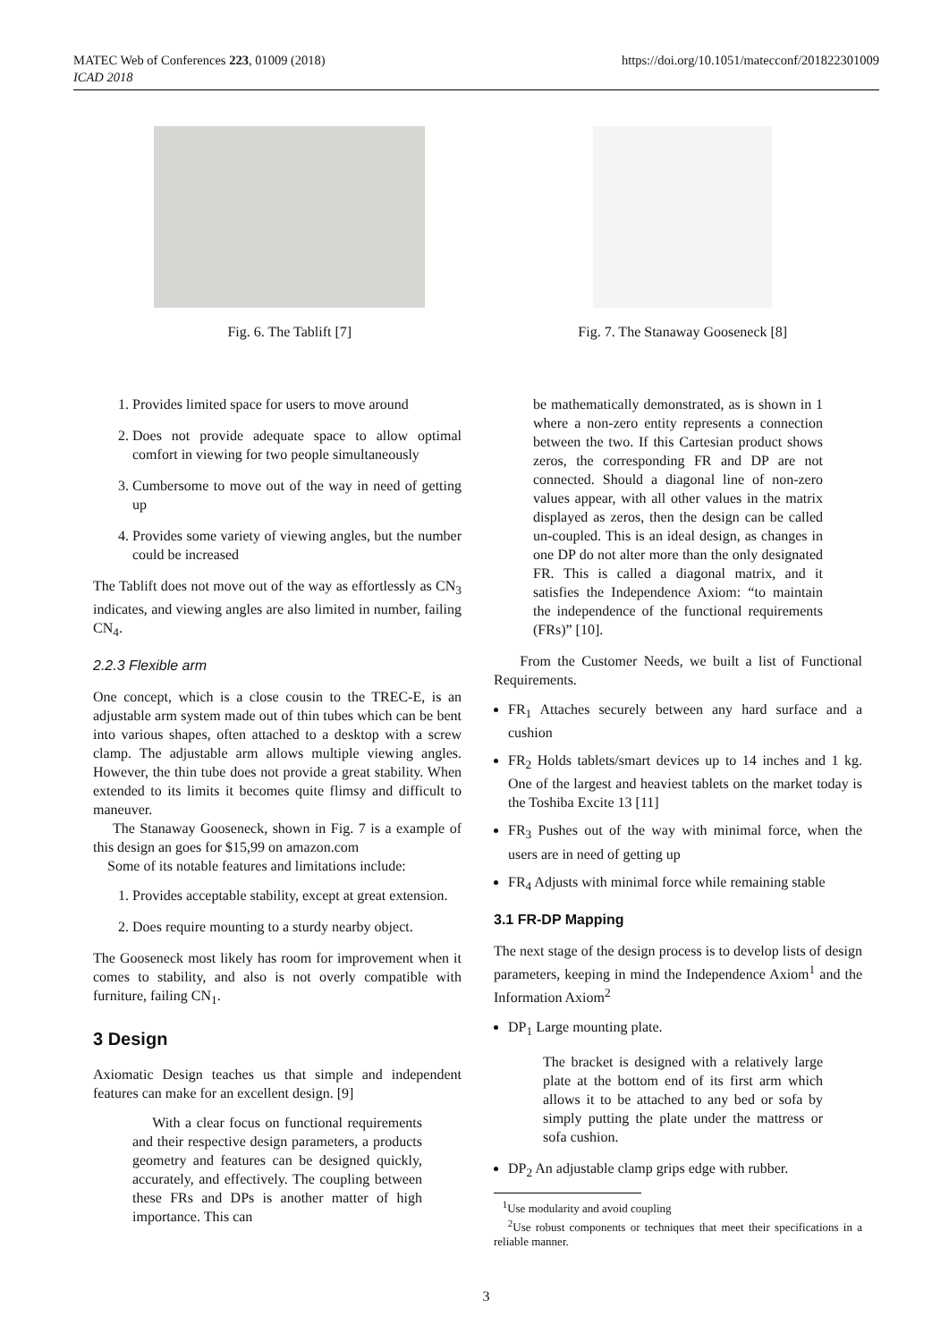MATEC Web of Conferences 223, 01009 (2018)
ICAD 2018
https://doi.org/10.1051/matecconf/201822301009
Fig. 6. The Tablift [7] Fig. 7. The Stanaway Gooseneck [8]
1. Provides limited space for users to move around
2. Does not provide adequate space to allow optimal comfort in viewing for two people simultaneously
3. Cumbersome to move out of the way in need of getting up
4. Provides some variety of viewing angles, but the number could be increased
The Tablift does not move out of the way as effortlessly as CN<sub>3</sub> indicates, and viewing angles are also limited in number, failing CN<sub>4</sub>.
2.2.3 Flexible arm
One concept, which is a close cousin to the TREC-E, is an adjustable arm system made out of thin tubes which can be bent into various shapes, often attached to a desktop with a screw clamp. The adjustable arm allows multiple viewing angles. However, the thin tube does not provide a great stability. When extended to its limits it becomes quite flimsy and difficult to maneuver.
The Stanaway Gooseneck, shown in Fig. 7 is a example of this design an goes for $15,99 on amazon.com
Some of its notable features and limitations include:
1. Provides acceptable stability, except at great extension.
2. Does require mounting to a sturdy nearby object.
The Gooseneck most likely has room for improvement when it comes to stability, and also is not overly compatible with furniture, failing CN<sub>1</sub>.
3 Design
Axiomatic Design teaches us that simple and independent features can make for an excellent design. [9]
With a clear focus on functional requirements and their respective design parameters, a products geometry and features can be designed quickly, accurately, and effectively. The coupling between these FRs and DPs is another matter of high importance. This can
be mathematically demonstrated, as is shown in 1 where a non-zero entity represents a connection between the two. If this Cartesian product shows zeros, the corresponding FR and DP are not connected. Should a diagonal line of non-zero values appear, with all other values in the matrix displayed as zeros, then the design can be called un-coupled. This is an ideal design, as changes in one DP do not alter more than the only designated FR. This is called a diagonal matrix, and it satisfies the Independence Axiom: “to maintain the independence of the functional requirements (FRs)” [10].
From the Customer Needs, we built a list of Functional Requirements.
FR<sub>1</sub> Attaches securely between any hard surface and a cushion
FR<sub>2</sub> Holds tablets/smart devices up to 14 inches and 1 kg. One of the largest and heaviest tablets on the market today is the Toshiba Excite 13 [11]
FR<sub>3</sub> Pushes out of the way with minimal force, when the users are in need of getting up
FR<sub>4</sub> Adjusts with minimal force while remaining stable
3.1 FR-DP Mapping
The next stage of the design process is to develop lists of design parameters, keeping in mind the Independence Axiom<sup>1</sup> and the Information Axiom<sup>2</sup>
DP<sub>1</sub> Large mounting plate.
The bracket is designed with a relatively large plate at the bottom end of its first arm which allows it to be attached to any bed or sofa by simply putting the plate under the mattress or sofa cushion.
DP<sub>2</sub> An adjustable clamp grips edge with rubber.
<sup>1</sup> Use modularity and avoid coupling
<sup>2</sup> Use robust components or techniques that meet their specifications in a reliable manner.
3